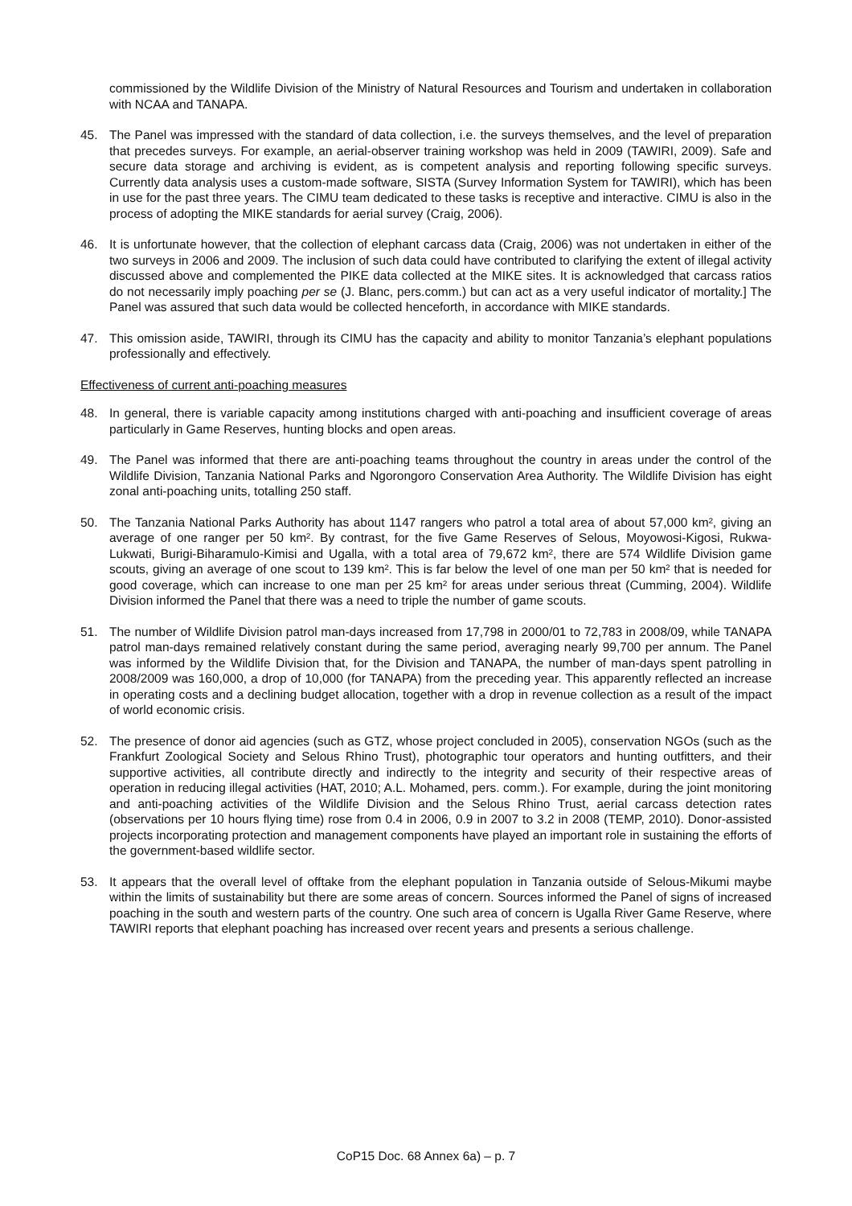commissioned by the Wildlife Division of the Ministry of Natural Resources and Tourism and undertaken in collaboration with NCAA and TANAPA.
45. The Panel was impressed with the standard of data collection, i.e. the surveys themselves, and the level of preparation that precedes surveys. For example, an aerial-observer training workshop was held in 2009 (TAWIRI, 2009). Safe and secure data storage and archiving is evident, as is competent analysis and reporting following specific surveys. Currently data analysis uses a custom-made software, SISTA (Survey Information System for TAWIRI), which has been in use for the past three years. The CIMU team dedicated to these tasks is receptive and interactive. CIMU is also in the process of adopting the MIKE standards for aerial survey (Craig, 2006).
46. It is unfortunate however, that the collection of elephant carcass data (Craig, 2006) was not undertaken in either of the two surveys in 2006 and 2009. The inclusion of such data could have contributed to clarifying the extent of illegal activity discussed above and complemented the PIKE data collected at the MIKE sites. It is acknowledged that carcass ratios do not necessarily imply poaching per se (J. Blanc, pers.comm.) but can act as a very useful indicator of mortality.] The Panel was assured that such data would be collected henceforth, in accordance with MIKE standards.
47. This omission aside, TAWIRI, through its CIMU has the capacity and ability to monitor Tanzania’s elephant populations professionally and effectively.
Effectiveness of current anti-poaching measures
48. In general, there is variable capacity among institutions charged with anti-poaching and insufficient coverage of areas particularly in Game Reserves, hunting blocks and open areas.
49. The Panel was informed that there are anti-poaching teams throughout the country in areas under the control of the Wildlife Division, Tanzania National Parks and Ngorongoro Conservation Area Authority. The Wildlife Division has eight zonal anti-poaching units, totalling 250 staff.
50. The Tanzania National Parks Authority has about 1147 rangers who patrol a total area of about 57,000 km², giving an average of one ranger per 50 km². By contrast, for the five Game Reserves of Selous, Moyowosi-Kigosi, Rukwa-Lukwati, Burigi-Biharamulo-Kimisi and Ugalla, with a total area of 79,672 km², there are 574 Wildlife Division game scouts, giving an average of one scout to 139 km². This is far below the level of one man per 50 km² that is needed for good coverage, which can increase to one man per 25 km² for areas under serious threat (Cumming, 2004). Wildlife Division informed the Panel that there was a need to triple the number of game scouts.
51. The number of Wildlife Division patrol man-days increased from 17,798 in 2000/01 to 72,783 in 2008/09, while TANAPA patrol man-days remained relatively constant during the same period, averaging nearly 99,700 per annum. The Panel was informed by the Wildlife Division that, for the Division and TANAPA, the number of man-days spent patrolling in 2008/2009 was 160,000, a drop of 10,000 (for TANAPA) from the preceding year. This apparently reflected an increase in operating costs and a declining budget allocation, together with a drop in revenue collection as a result of the impact of world economic crisis.
52. The presence of donor aid agencies (such as GTZ, whose project concluded in 2005), conservation NGOs (such as the Frankfurt Zoological Society and Selous Rhino Trust), photographic tour operators and hunting outfitters, and their supportive activities, all contribute directly and indirectly to the integrity and security of their respective areas of operation in reducing illegal activities (HAT, 2010; A.L. Mohamed, pers. comm.). For example, during the joint monitoring and anti-poaching activities of the Wildlife Division and the Selous Rhino Trust, aerial carcass detection rates (observations per 10 hours flying time) rose from 0.4 in 2006, 0.9 in 2007 to 3.2 in 2008 (TEMP, 2010). Donor-assisted projects incorporating protection and management components have played an important role in sustaining the efforts of the government-based wildlife sector.
53. It appears that the overall level of offtake from the elephant population in Tanzania outside of Selous-Mikumi maybe within the limits of sustainability but there are some areas of concern. Sources informed the Panel of signs of increased poaching in the south and western parts of the country. One such area of concern is Ugalla River Game Reserve, where TAWIRI reports that elephant poaching has increased over recent years and presents a serious challenge.
CoP15 Doc. 68 Annex 6a) – p. 7